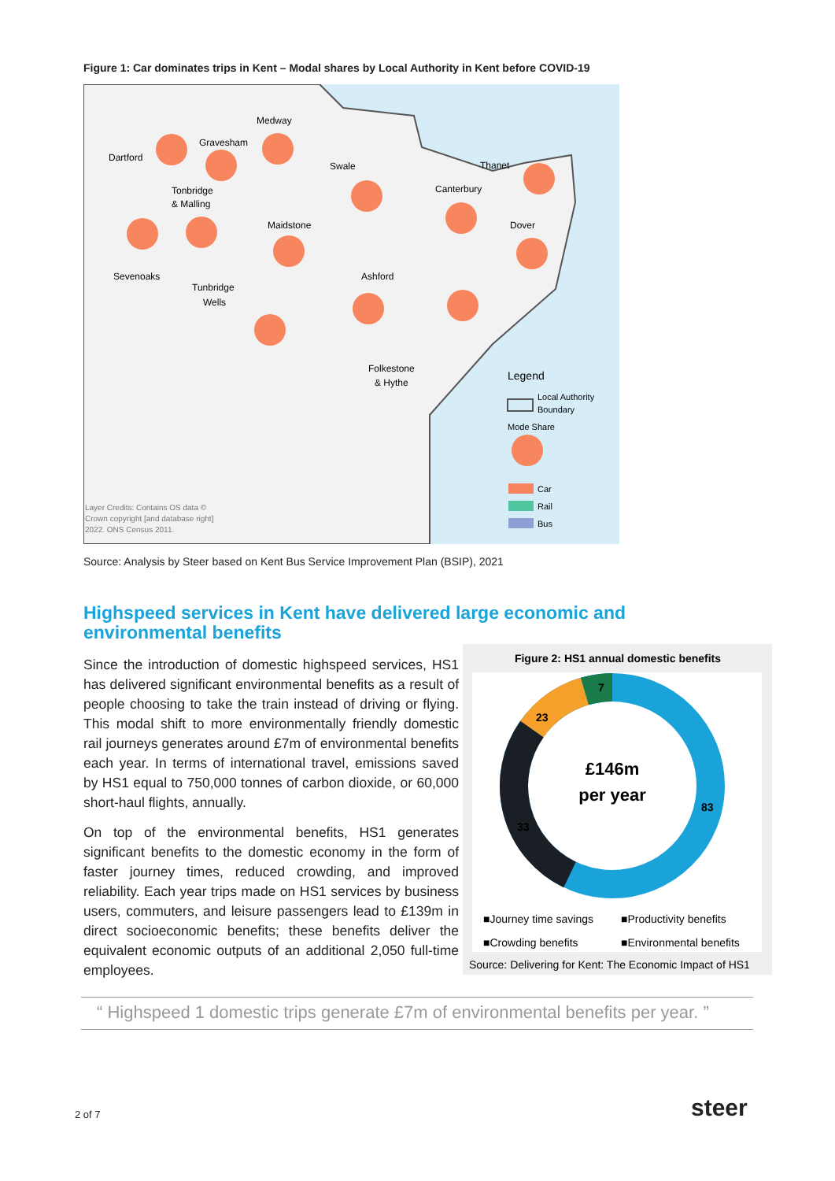Figure 1: Car dominates trips in Kent – Modal shares by Local Authority in Kent before COVID-19
Medway
Dartford
Gravesham
Swale
Thanet
Canterbury
Tonbridge
& Malling
Maidstone
Dover
Sevenoaks
Ashford
Tunbridge
Wells
Folkestone
& Hythe
Legend
Local Authority
Boundary
Mode Share
Car
Rail
Bus
Layer Credits: Contains OS data ©
Crown copyright [and database right]
2022. ONS Census 2011.
Source: Analysis by Steer based on Kent Bus Service Improvement Plan (BSIP), 2021
Highspeed services in Kent have delivered large economic and environmental benefits
Since the introduction of domestic highspeed services, HS1 has delivered significant environmental benefits as a result of people choosing to take the train instead of driving or flying. This modal shift to more environmentally friendly domestic rail journeys generates around £7m of environmental benefits each year. In terms of international travel, emissions saved by HS1 equal to 750,000 tonnes of carbon dioxide, or 60,000 short-haul flights, annually.
On top of the environmental benefits, HS1 generates significant benefits to the domestic economy in the form of faster journey times, reduced crowding, and improved reliability. Each year trips made on HS1 services by business users, commuters, and leisure passengers lead to £139m in direct socioeconomic benefits; these benefits deliver the equivalent economic outputs of an additional 2,050 full-time employees.
Figure 2: HS1 annual domestic benefits
£146m
per year
7
23
83
33
■Journey time savings
■Productivity benefits
■Crowding benefits
■Environmental benefits
Source: Delivering for Kent: The Economic Impact of HS1
“ Highspeed 1 domestic trips generate £7m of environmental benefits per year. ”
2 of 7 steer